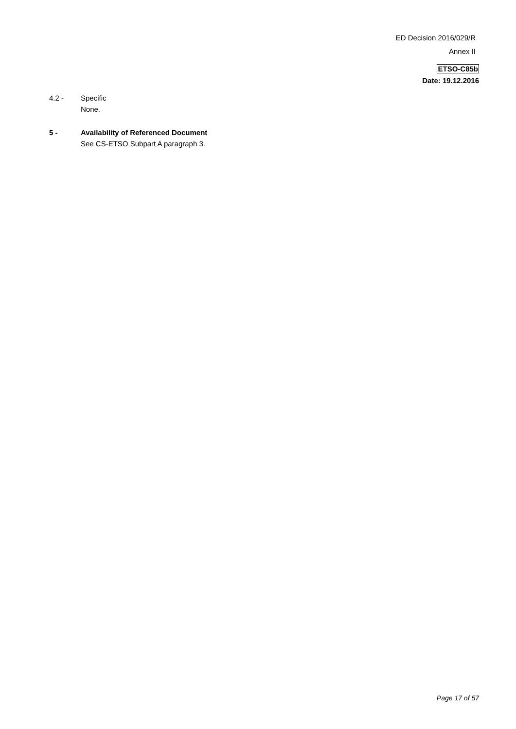ED Decision 2016/029/R
Annex II
ETSO-C85b
Date: 19.12.2016
4.2 - Specific
None.
5 - Availability of Referenced Document
See CS-ETSO Subpart A paragraph 3.
Page 17 of 57